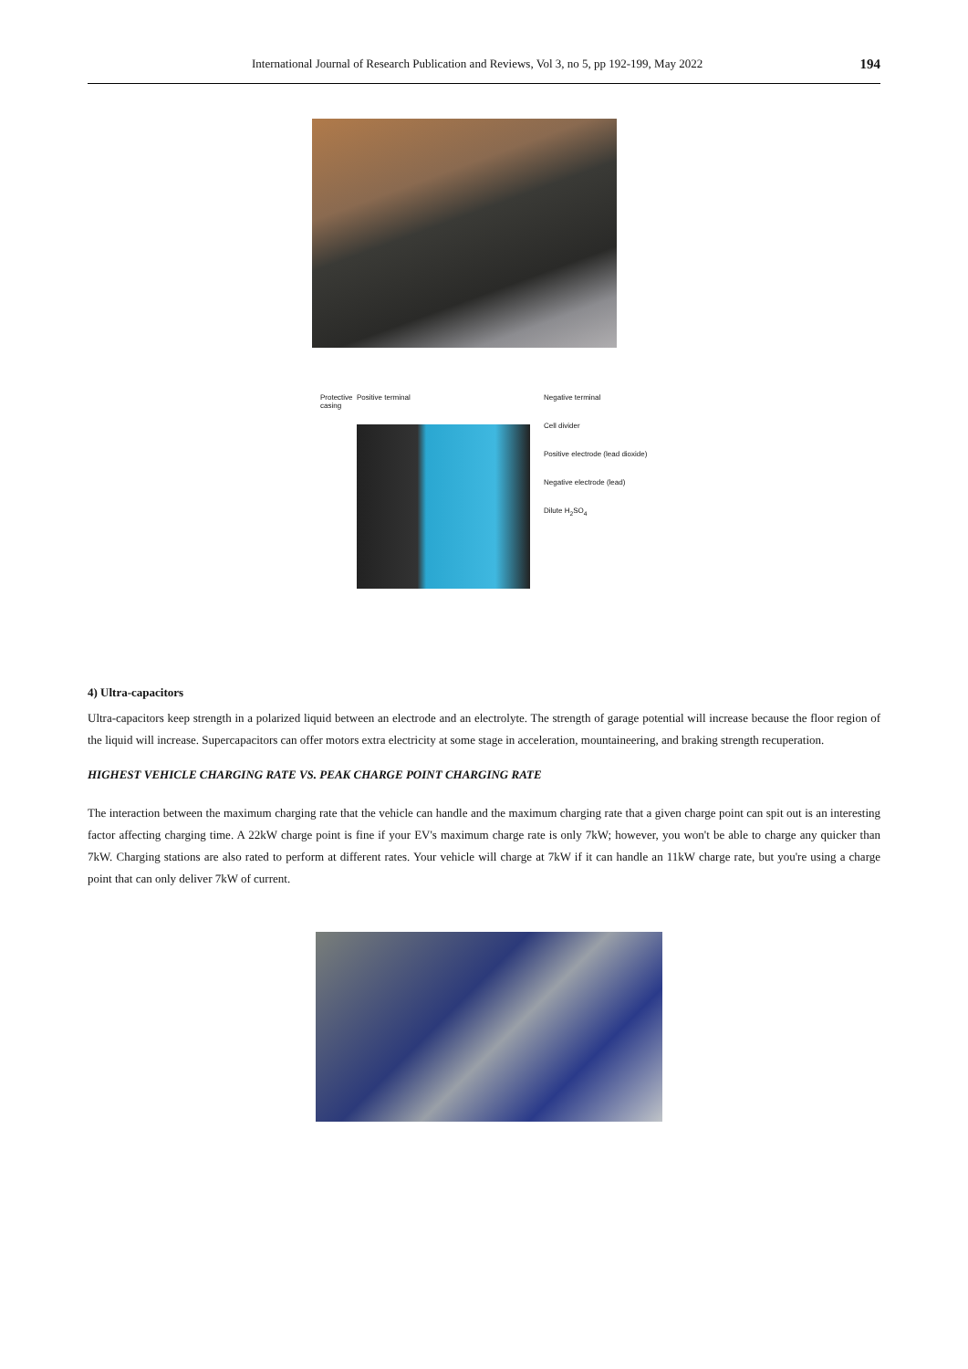International Journal of Research Publication and Reviews, Vol 3, no 5, pp 192-199, May 2022 194
Protective casing
Positive terminal Negative terminal
Cell divider
Positive electrode (lead dioxide)
Negative electrode (lead)
Dilute H<sub>2</sub>SO<sub>4</sub>
4) Ultra-capacitors
Ultra-capacitors keep strength in a polarized liquid between an electrode and an electrolyte. The strength of garage potential will increase because the floor region of the liquid will increase. Supercapacitors can offer motors extra electricity at some stage in acceleration, mountaineering, and braking strength recuperation.
HIGHEST VEHICLE CHARGING RATE VS. PEAK CHARGE POINT CHARGING RATE
The interaction between the maximum charging rate that the vehicle can handle and the maximum charging rate that a given charge point can spit out is an interesting factor affecting charging time. A 22kW charge point is fine if your EV's maximum charge rate is only 7kW; however, you won't be able to charge any quicker than 7kW. Charging stations are also rated to perform at different rates. Your vehicle will charge at 7kW if it can handle an 11kW charge rate, but you're using a charge point that can only deliver 7kW of current.